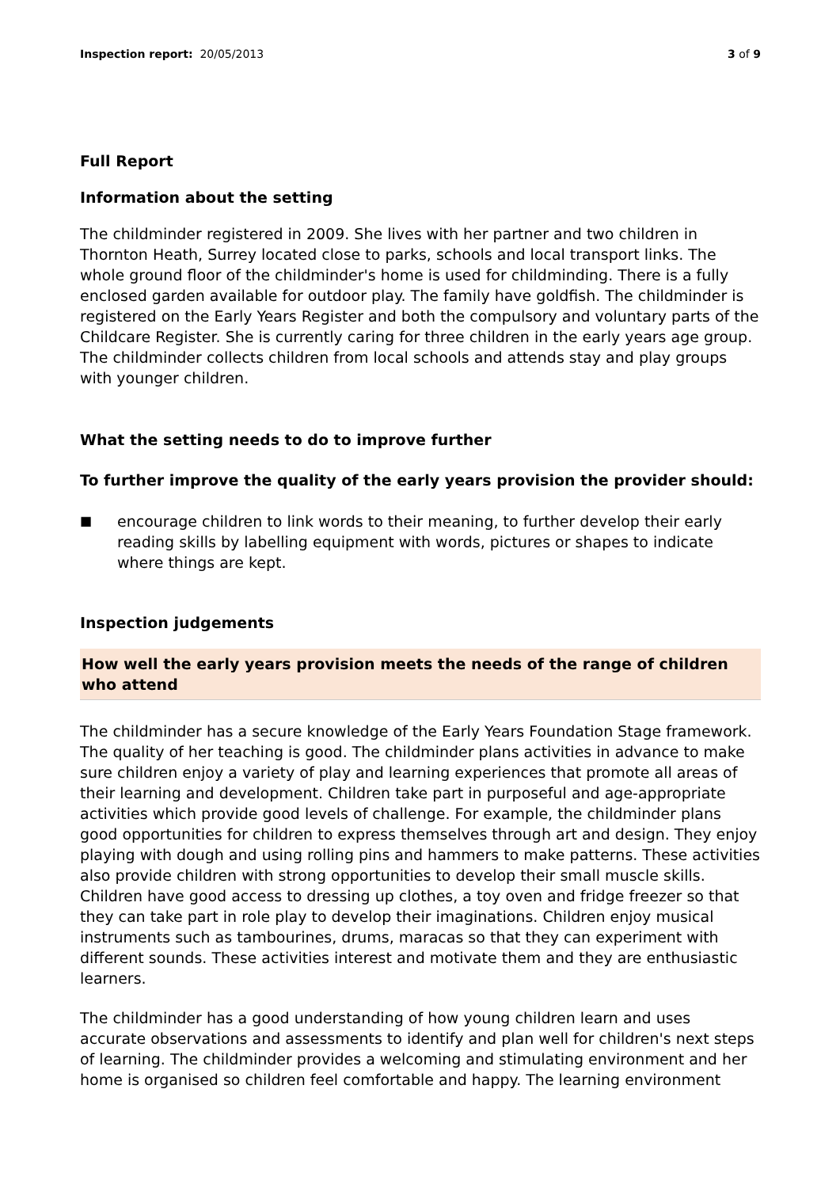Inspection report: 20/05/2013 3 of 9
Full Report
Information about the setting
The childminder registered in 2009. She lives with her partner and two children in Thornton Heath, Surrey located close to parks, schools and local transport links. The whole ground floor of the childminder's home is used for childminding. There is a fully enclosed garden available for outdoor play. The family have goldfish. The childminder is registered on the Early Years Register and both the compulsory and voluntary parts of the Childcare Register. She is currently caring for three children in the early years age group. The childminder collects children from local schools and attends stay and play groups with younger children.
What the setting needs to do to improve further
To further improve the quality of the early years provision the provider should:
■ encourage children to link words to their meaning, to further develop their early reading skills by labelling equipment with words, pictures or shapes to indicate where things are kept.
Inspection judgements
How well the early years provision meets the needs of the range of children who attend
The childminder has a secure knowledge of the Early Years Foundation Stage framework. The quality of her teaching is good. The childminder plans activities in advance to make sure children enjoy a variety of play and learning experiences that promote all areas of their learning and development. Children take part in purposeful and age-appropriate activities which provide good levels of challenge. For example, the childminder plans good opportunities for children to express themselves through art and design. They enjoy playing with dough and using rolling pins and hammers to make patterns. These activities also provide children with strong opportunities to develop their small muscle skills. Children have good access to dressing up clothes, a toy oven and fridge freezer so that they can take part in role play to develop their imaginations. Children enjoy musical instruments such as tambourines, drums, maracas so that they can experiment with different sounds. These activities interest and motivate them and they are enthusiastic learners.
The childminder has a good understanding of how young children learn and uses accurate observations and assessments to identify and plan well for children's next steps of learning. The childminder provides a welcoming and stimulating environment and her home is organised so children feel comfortable and happy. The learning environment